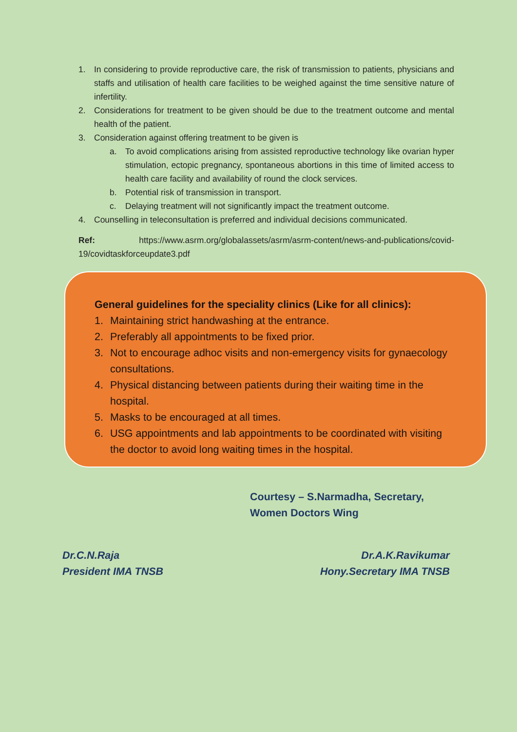1. In considering to provide reproductive care, the risk of transmission to patients, physicians and staffs and utilisation of health care facilities to be weighed against the time sensitive nature of infertility.
2. Considerations for treatment to be given should be due to the treatment outcome and mental health of the patient.
3. Consideration against offering treatment to be given is
a. To avoid complications arising from assisted reproductive technology like ovarian hyper stimulation, ectopic pregnancy, spontaneous abortions in this time of limited access to health care facility and availability of round the clock services.
b. Potential risk of transmission in transport.
c. Delaying treatment will not significantly impact the treatment outcome.
4. Counselling in teleconsultation is preferred and individual decisions communicated.
Ref: https://www.asrm.org/globalassets/asrm/asrm-content/news-and-publications/covid-19/covidtaskforceupdate3.pdf
General guidelines for the speciality clinics (Like for all clinics):
1. Maintaining strict handwashing at the entrance.
2. Preferably all appointments to be fixed prior.
3. Not to encourage adhoc visits and non-emergency visits for gynaecology consultations.
4. Physical distancing between patients during their waiting time in the hospital.
5. Masks to be encouraged at all times.
6. USG appointments and lab appointments to be coordinated with visiting the doctor to avoid long waiting times in the hospital.
Courtesy – S.Narmadha, Secretary,
Women Doctors Wing
Dr.C.N.Raja
President IMA TNSB
Dr.A.K.Ravikumar
Hony.Secretary IMA TNSB